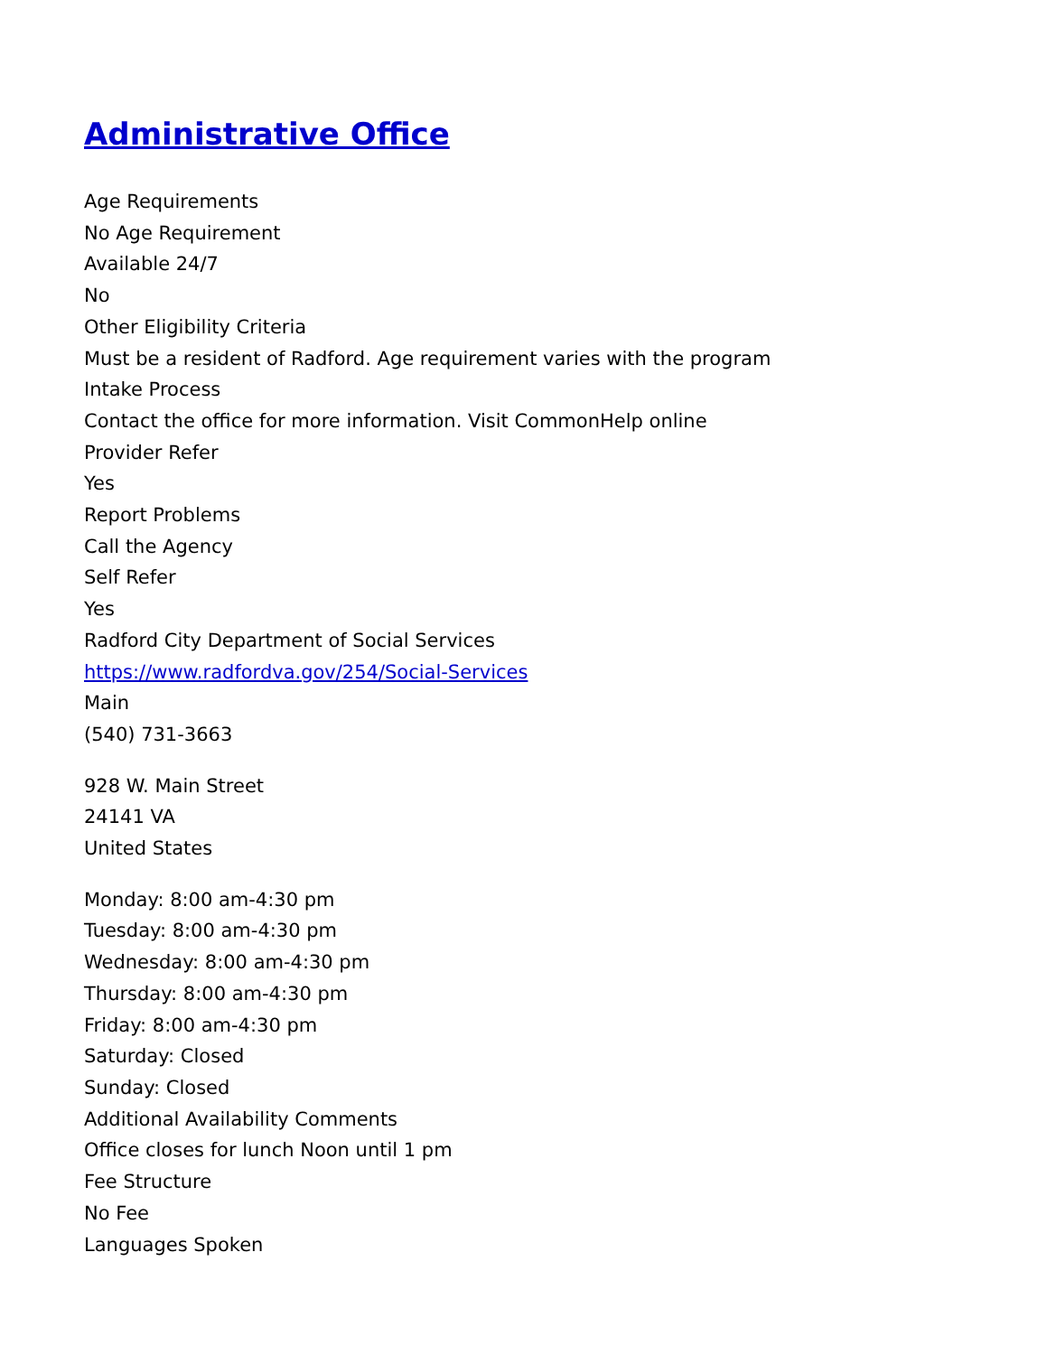Administrative Office
Age Requirements
No Age Requirement
Available 24/7
No
Other Eligibility Criteria
Must be a resident of Radford. Age requirement varies with the program
Intake Process
Contact the office for more information. Visit CommonHelp online
Provider Refer
Yes
Report Problems
Call the Agency
Self Refer
Yes
Radford City Department of Social Services
https://www.radfordva.gov/254/Social-Services
Main
(540) 731-3663
928 W. Main Street
24141 VA
United States
Monday: 8:00 am-4:30 pm
Tuesday: 8:00 am-4:30 pm
Wednesday: 8:00 am-4:30 pm
Thursday: 8:00 am-4:30 pm
Friday: 8:00 am-4:30 pm
Saturday: Closed
Sunday: Closed
Additional Availability Comments
Office closes for lunch Noon until 1 pm
Fee Structure
No Fee
Languages Spoken